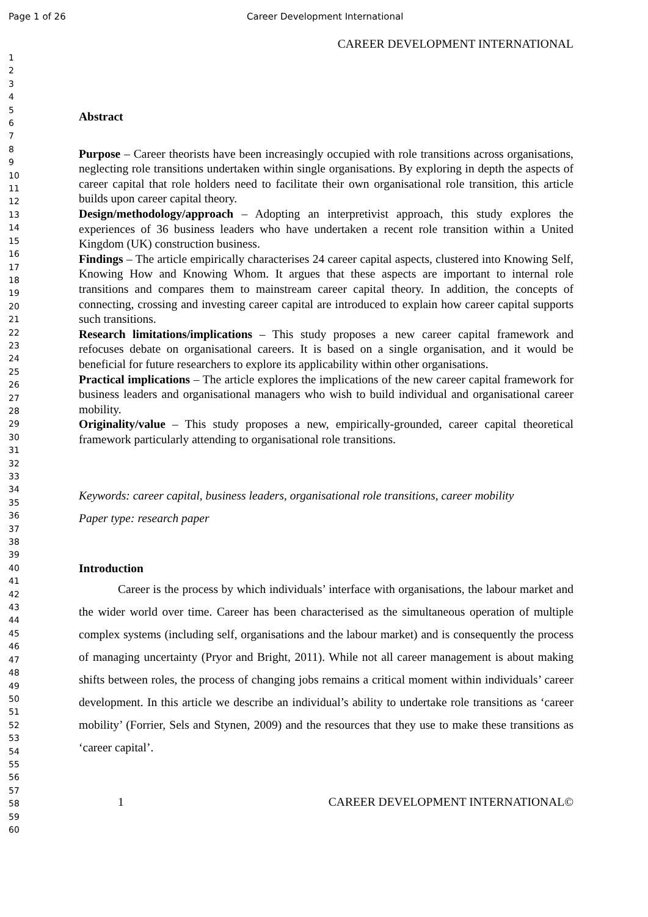Page 1 of 26 Career Development International
1
2
3
4
5
6
7
8
9
10
11
12
13
14
15
16
17
18
19
20
21
22
23
24
25
26
27
28
29
30
31
32
33
34
35
36
37
38
39
40
41
42
43
44
45
46
47
48
49
50
51
52
53
54
55
56
57
58
59
60
CAREER DEVELOPMENT INTERNATIONAL
Abstract
Purpose – Career theorists have been increasingly occupied with role transitions across organisations, neglecting role transitions undertaken within single organisations. By exploring in depth the aspects of career capital that role holders need to facilitate their own organisational role transition, this article builds upon career capital theory.
Design/methodology/approach – Adopting an interpretivist approach, this study explores the experiences of 36 business leaders who have undertaken a recent role transition within a United Kingdom (UK) construction business.
Findings – The article empirically characterises 24 career capital aspects, clustered into Knowing Self, Knowing How and Knowing Whom. It argues that these aspects are important to internal role transitions and compares them to mainstream career capital theory. In addition, the concepts of connecting, crossing and investing career capital are introduced to explain how career capital supports such transitions.
Research limitations/implications – This study proposes a new career capital framework and refocuses debate on organisational careers. It is based on a single organisation, and it would be beneficial for future researchers to explore its applicability within other organisations.
Practical implications – The article explores the implications of the new career capital framework for business leaders and organisational managers who wish to build individual and organisational career mobility.
Originality/value – This study proposes a new, empirically-grounded, career capital theoretical framework particularly attending to organisational role transitions.
Keywords: career capital, business leaders, organisational role transitions, career mobility
Paper type: research paper
Introduction
Career is the process by which individuals’ interface with organisations, the labour market and the wider world over time. Career has been characterised as the simultaneous operation of multiple complex systems (including self, organisations and the labour market) and is consequently the process of managing uncertainty (Pryor and Bright, 2011). While not all career management is about making shifts between roles, the process of changing jobs remains a critical moment within individuals’ career development. In this article we describe an individual’s ability to undertake role transitions as ‘career mobility’ (Forrier, Sels and Stynen, 2009) and the resources that they use to make these transitions as ‘career capital’.
1 CAREER DEVELOPMENT INTERNATIONAL©